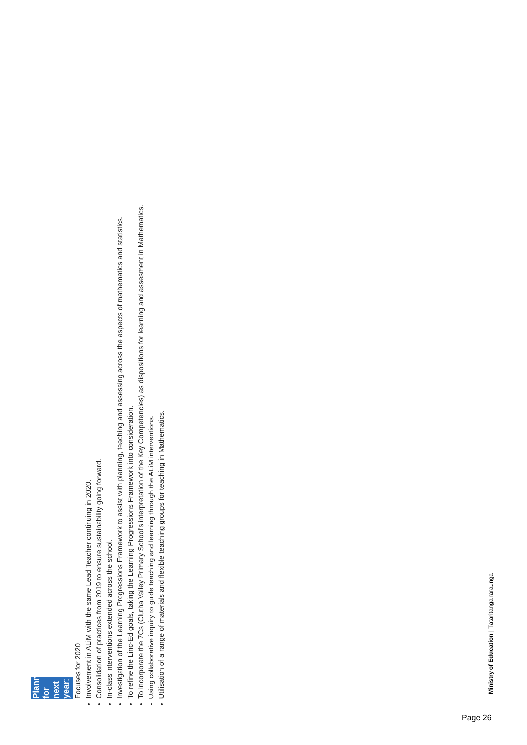Planning for next year:
Focuses for 2020
Involvement in ALiM with the same Lead Teacher continuing in 2020.
Consolidation of practices from 2019 to ensure sustainability going forward.
In-class interventions extended across the school.
Investigation of the Learning Progressions Framework to assist with planning, teaching and assessing across the aspects of mathematics and statistics.
To refine the Linc-Ed goals, taking the Learning Progressions Framework into consideration.
To incorporate the 7Cs (Clutha Valley Primary School's interpretation of the Key Competencies) as dispositions for learning and assesment in Mathematics.
Using collaborative inquiry to guide teaching and learning through the ALiM interventions.
Utilisation of a range of materials and flexible teaching groups for teaching in Mathematics.
Ministry of Education | Tātaritanga raraunga
Page 26